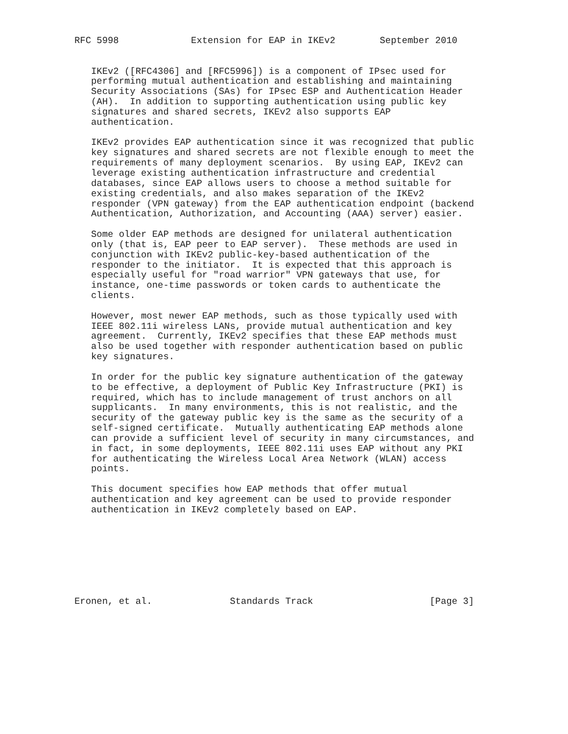RFC 5998             Extension for EAP in IKEv2        September 2010


   IKEv2 ([RFC4306] and [RFC5996]) is a component of IPsec used for
   performing mutual authentication and establishing and maintaining
   Security Associations (SAs) for IPsec ESP and Authentication Header
   (AH).  In addition to supporting authentication using public key
   signatures and shared secrets, IKEv2 also supports EAP
   authentication.

   IKEv2 provides EAP authentication since it was recognized that public
   key signatures and shared secrets are not flexible enough to meet the
   requirements of many deployment scenarios.  By using EAP, IKEv2 can
   leverage existing authentication infrastructure and credential
   databases, since EAP allows users to choose a method suitable for
   existing credentials, and also makes separation of the IKEv2
   responder (VPN gateway) from the EAP authentication endpoint (backend
   Authentication, Authorization, and Accounting (AAA) server) easier.

   Some older EAP methods are designed for unilateral authentication
   only (that is, EAP peer to EAP server).  These methods are used in
   conjunction with IKEv2 public-key-based authentication of the
   responder to the initiator.  It is expected that this approach is
   especially useful for "road warrior" VPN gateways that use, for
   instance, one-time passwords or token cards to authenticate the
   clients.

   However, most newer EAP methods, such as those typically used with
   IEEE 802.11i wireless LANs, provide mutual authentication and key
   agreement.  Currently, IKEv2 specifies that these EAP methods must
   also be used together with responder authentication based on public
   key signatures.

   In order for the public key signature authentication of the gateway
   to be effective, a deployment of Public Key Infrastructure (PKI) is
   required, which has to include management of trust anchors on all
   supplicants.  In many environments, this is not realistic, and the
   security of the gateway public key is the same as the security of a
   self-signed certificate.  Mutually authenticating EAP methods alone
   can provide a sufficient level of security in many circumstances, and
   in fact, in some deployments, IEEE 802.11i uses EAP without any PKI
   for authenticating the Wireless Local Area Network (WLAN) access
   points.

   This document specifies how EAP methods that offer mutual
   authentication and key agreement can be used to provide responder
   authentication in IKEv2 completely based on EAP.








Eronen, et al.              Standards Track                     [Page 3]